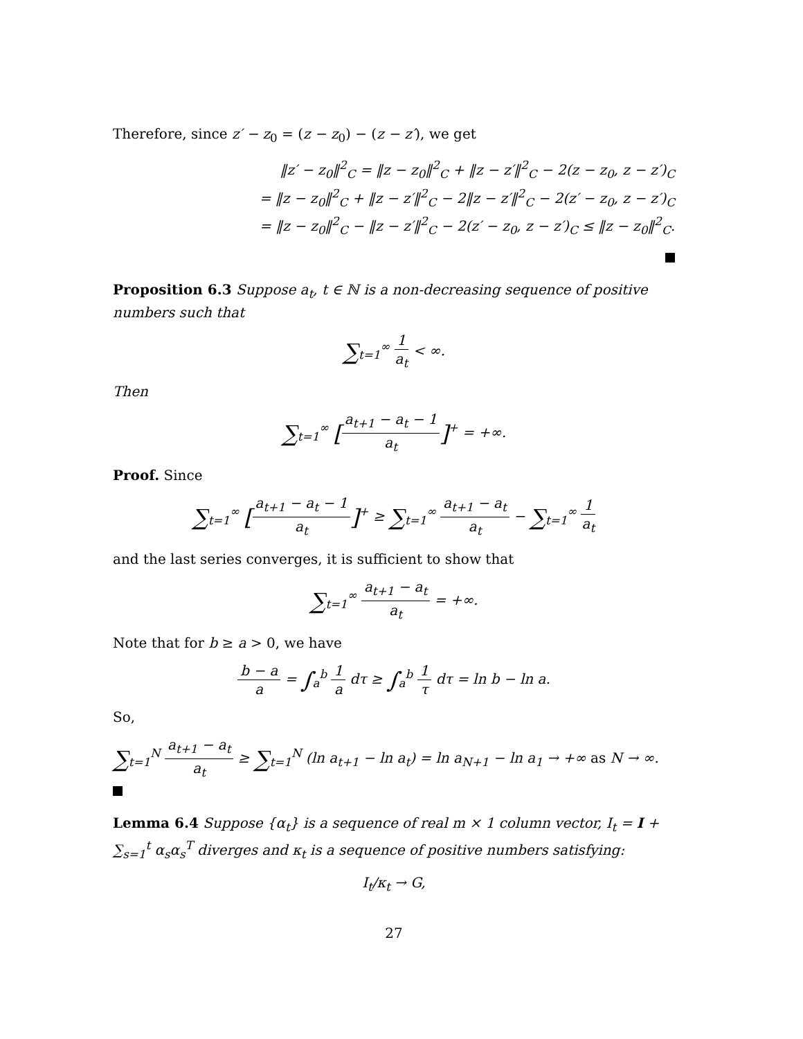Therefore, since z′ − z<sub>0</sub> = (z − z<sub>0</sub>) − (z − z′), we get
‖z′ − z<sub>0</sub>‖<sup>2</sup><sub>C</sub> = ‖z − z<sub>0</sub>‖<sup>2</sup><sub>C</sub> + ‖z − z′‖<sup>2</sup><sub>C</sub> − 2(z − z<sub>0</sub>, z − z′)<sub>C</sub>
= ‖z − z<sub>0</sub>‖<sup>2</sup><sub>C</sub> + ‖z − z′‖<sup>2</sup><sub>C</sub> − 2‖z − z′‖<sup>2</sup><sub>C</sub> − 2(z′ − z<sub>0</sub>, z − z′)<sub>C</sub>
= ‖z − z<sub>0</sub>‖<sup>2</sup><sub>C</sub> − ‖z − z′‖<sup>2</sup><sub>C</sub> − 2(z′ − z<sub>0</sub>, z − z′)<sub>C</sub> ≤ ‖z − z<sub>0</sub>‖<sup>2</sup><sub>C</sub>.
Proposition 6.3 Suppose a<sub>t</sub>, t ∈ ℕ is a non-decreasing sequence of positive numbers such that
∑<sub>t=1</sub><sup>∞</sup> 1 a<sub>t</sub> < ∞.
Then
∑<sub>t=1</sub><sup>∞</sup> [a<sub>t+1</sub> − a<sub>t</sub> − 1 a<sub>t</sub>]<sup>+</sup> = +∞.
Proof. Since
∑<sub>t=1</sub><sup>∞</sup> [a<sub>t+1</sub> − a<sub>t</sub> − 1 a<sub>t</sub>]<sup>+</sup> ≥ ∑<sub>t=1</sub><sup>∞</sup> a<sub>t+1</sub> − a<sub>t</sub> a<sub>t</sub> − ∑<sub>t=1</sub><sup>∞</sup> 1 a<sub>t</sub>
and the last series converges, it is sufficient to show that
∑<sub>t=1</sub><sup>∞</sup> a<sub>t+1</sub> − a<sub>t</sub> a<sub>t</sub> = +∞.
Note that for b ≥ a > 0, we have
b − a a = ∫<sub>a</sub><sup>b</sup> 1 a dτ ≥ ∫<sub>a</sub><sup>b</sup> 1 τ dτ = ln b − ln a.
So,
∑<sub>t=1</sub><sup>N</sup> a<sub>t+1</sub> − a<sub>t</sub> a<sub>t</sub> ≥ ∑<sub>t=1</sub><sup>N</sup> (ln a<sub>t+1</sub> − ln a<sub>t</sub>) = ln a<sub>N+1</sub> − ln a<sub>1</sub> → +∞ as N → ∞.
Lemma 6.4 Suppose {α<sub>t</sub>} is a sequence of real m × 1 column vector, I<sub>t</sub> = I + ∑<sub>s=1</sub><sup>t</sup> α<sub>s</sub>α<sub>s</sub><sup>T</sup> diverges and κ<sub>t</sub> is a sequence of positive numbers satisfying:
I<sub>t</sub>/κ<sub>t</sub> → G,
27